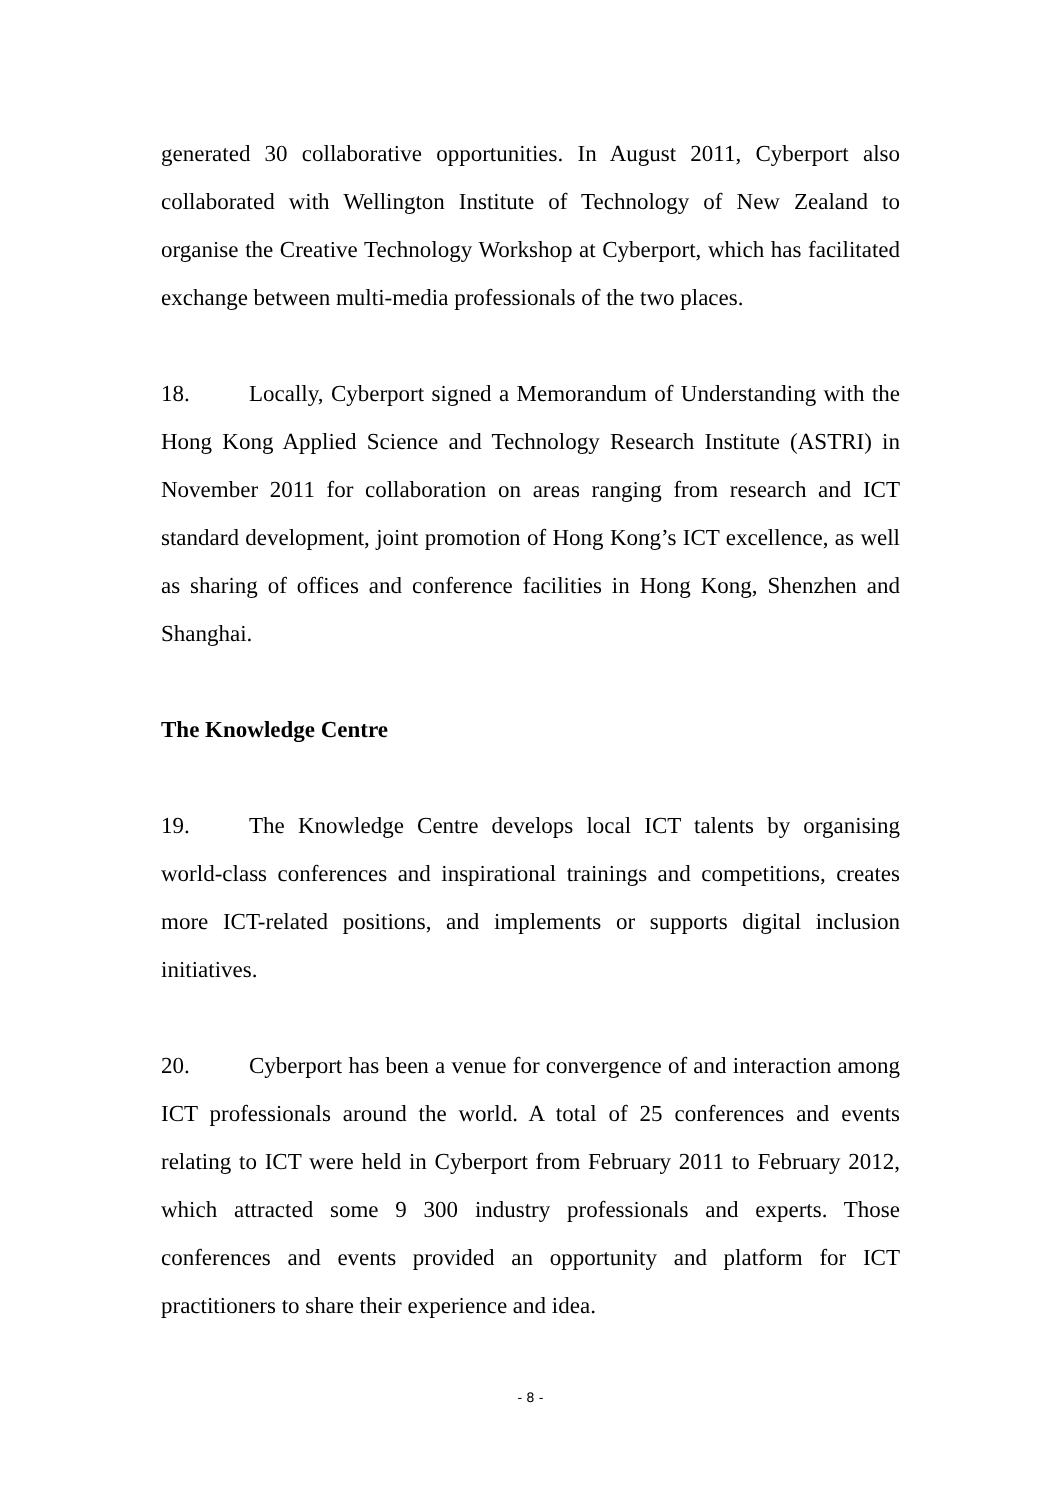generated 30 collaborative opportunities. In August 2011, Cyberport also collaborated with Wellington Institute of Technology of New Zealand to organise the Creative Technology Workshop at Cyberport, which has facilitated exchange between multi-media professionals of the two places.
18. Locally, Cyberport signed a Memorandum of Understanding with the Hong Kong Applied Science and Technology Research Institute (ASTRI) in November 2011 for collaboration on areas ranging from research and ICT standard development, joint promotion of Hong Kong’s ICT excellence, as well as sharing of offices and conference facilities in Hong Kong, Shenzhen and Shanghai.
The Knowledge Centre
19. The Knowledge Centre develops local ICT talents by organising world-class conferences and inspirational trainings and competitions, creates more ICT-related positions, and implements or supports digital inclusion initiatives.
20. Cyberport has been a venue for convergence of and interaction among ICT professionals around the world. A total of 25 conferences and events relating to ICT were held in Cyberport from February 2011 to February 2012, which attracted some 9 300 industry professionals and experts. Those conferences and events provided an opportunity and platform for ICT practitioners to share their experience and idea.
- 8 -